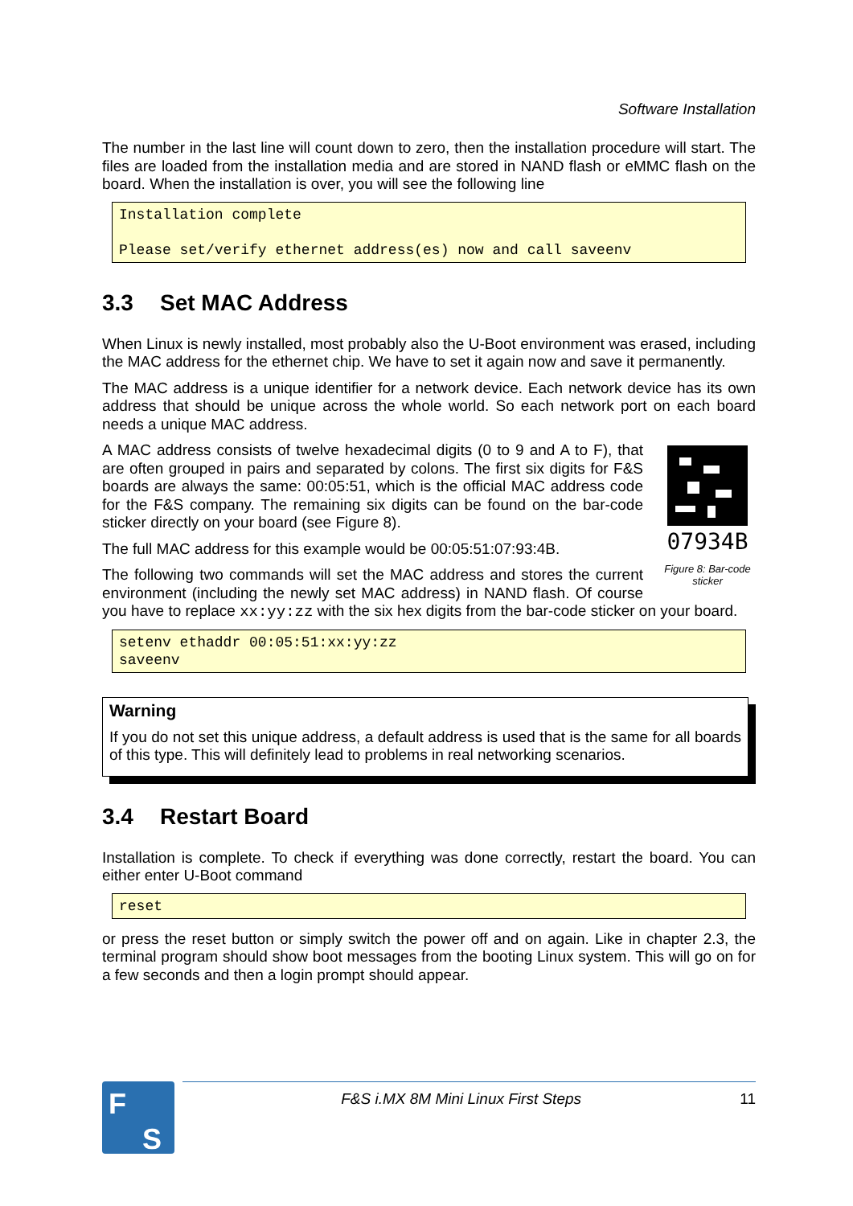Software Installation
The number in the last line will count down to zero, then the installation procedure will start. The files are loaded from the installation media and are stored in NAND flash or eMMC flash on the board. When the installation is over, you will see the following line
Installation complete Please set/verify ethernet address(es) now and call saveenv
3.3 Set MAC Address
When Linux is newly installed, most probably also the U-Boot environment was erased, including the MAC address for the ethernet chip. We have to set it again now and save it permanently.
The MAC address is a unique identifier for a network device. Each network device has its own address that should be unique across the whole world. So each network port on each board needs a unique MAC address.
07934B
Figure 8: Bar-code sticker
A MAC address consists of twelve hexadecimal digits (0 to 9 and A to F), that are often grouped in pairs and separated by colons. The first six digits for F&S boards are always the same: 00:05:51, which is the official MAC address code for the F&S company. The remaining six digits can be found on the bar-code sticker directly on your board (see Figure 8).
The full MAC address for this example would be 00:05:51:07:93:4B.
The following two commands will set the MAC address and stores the current environment (including the newly set MAC address) in NAND flash. Of course you have to replace xx:yy:zz with the six hex digits from the bar-code sticker on your board.
setenv ethaddr 00:05:51:xx:yy:zz saveenv
Warning
If you do not set this unique address, a default address is used that is the same for all boards of this type. This will definitely lead to problems in real networking scenarios.
3.4 Restart Board
Installation is complete. To check if everything was done correctly, restart the board. You can either enter U-Boot command
reset
or press the reset button or simply switch the power off and on again. Like in chapter 2.3, the terminal program should show boot messages from the booting Linux system. This will go on for a few seconds and then a login prompt should appear.
F
S
F&S i.MX 8M Mini Linux First Steps 11